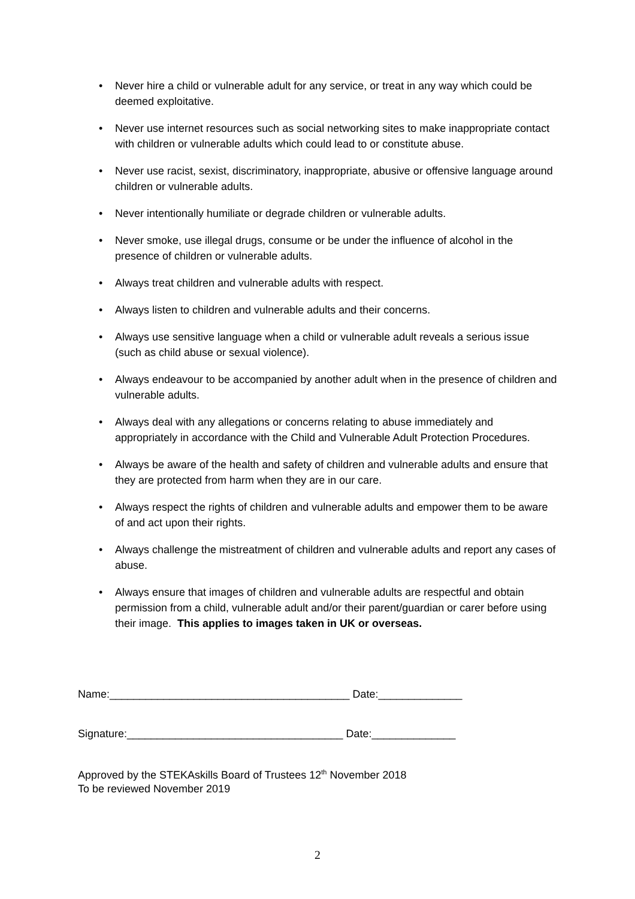• Never hire a child or vulnerable adult for any service, or treat in any way which could be deemed exploitative.
• Never use internet resources such as social networking sites to make inappropriate contact with children or vulnerable adults which could lead to or constitute abuse.
• Never use racist, sexist, discriminatory, inappropriate, abusive or offensive language around children or vulnerable adults.
• Never intentionally humiliate or degrade children or vulnerable adults.
• Never smoke, use illegal drugs, consume or be under the influence of alcohol in the presence of children or vulnerable adults.
• Always treat children and vulnerable adults with respect.
• Always listen to children and vulnerable adults and their concerns.
• Always use sensitive language when a child or vulnerable adult reveals a serious issue (such as child abuse or sexual violence).
• Always endeavour to be accompanied by another adult when in the presence of children and vulnerable adults.
• Always deal with any allegations or concerns relating to abuse immediately and appropriately in accordance with the Child and Vulnerable Adult Protection Procedures.
• Always be aware of the health and safety of children and vulnerable adults and ensure that they are protected from harm when they are in our care.
• Always respect the rights of children and vulnerable adults and empower them to be aware of and act upon their rights.
• Always challenge the mistreatment of children and vulnerable adults and report any cases of abuse.
• Always ensure that images of children and vulnerable adults are respectful and obtain permission from a child, vulnerable adult and/or their parent/guardian or carer before using their image. This applies to images taken in UK or overseas.
Name:________________________________________ Date:______________
Signature:____________________________________ Date:______________
Approved by the STEKAskills Board of Trustees 12<sup>th</sup> November 2018
To be reviewed November 2019
2